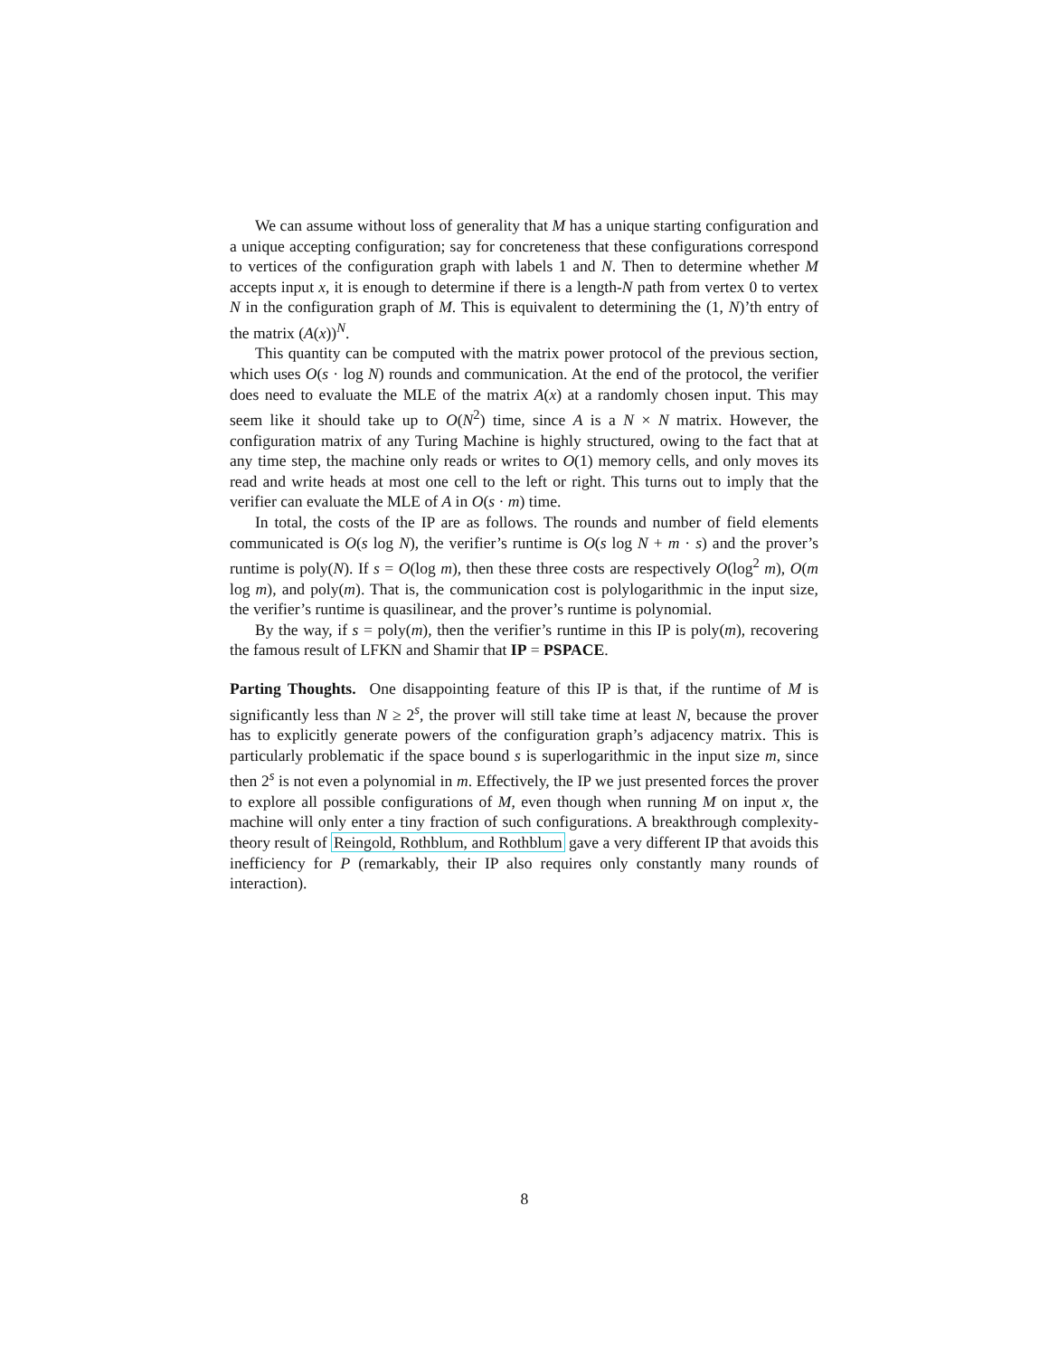We can assume without loss of generality that M has a unique starting configuration and a unique accepting configuration; say for concreteness that these configurations correspond to vertices of the configuration graph with labels 1 and N. Then to determine whether M accepts input x, it is enough to determine if there is a length-N path from vertex 0 to vertex N in the configuration graph of M. This is equivalent to determining the (1, N)’th entry of the matrix (A(x))<sup>N</sup>.
This quantity can be computed with the matrix power protocol of the previous section, which uses O(s · log N) rounds and communication. At the end of the protocol, the verifier does need to evaluate the MLE of the matrix A(x) at a randomly chosen input. This may seem like it should take up to O(N<sup>2</sup>) time, since A is a N × N matrix. However, the configuration matrix of any Turing Machine is highly structured, owing to the fact that at any time step, the machine only reads or writes to O(1) memory cells, and only moves its read and write heads at most one cell to the left or right. This turns out to imply that the verifier can evaluate the MLE of A in O(s · m) time.
In total, the costs of the IP are as follows. The rounds and number of field elements communicated is O(s log N), the verifier’s runtime is O(s log N + m · s) and the prover’s runtime is poly(N). If s = O(log m), then these three costs are respectively O(log<sup>2</sup> m), O(m log m), and poly(m). That is, the communication cost is polylogarithmic in the input size, the verifier’s runtime is quasilinear, and the prover’s runtime is polynomial.
By the way, if s = poly(m), then the verifier’s runtime in this IP is poly(m), recovering the famous result of LFKN and Shamir that IP = PSPACE.
Parting Thoughts. One disappointing feature of this IP is that, if the runtime of M is significantly less than N ≥ 2<sup>s</sup>, the prover will still take time at least N, because the prover has to explicitly generate powers of the configuration graph’s adjacency matrix. This is particularly problematic if the space bound s is superlogarithmic in the input size m, since then 2<sup>s</sup> is not even a polynomial in m. Effectively, the IP we just presented forces the prover to explore all possible configurations of M, even though when running M on input x, the machine will only enter a tiny fraction of such configurations. A breakthrough complexity-theory result of Reingold, Rothblum, and Rothblum gave a very different IP that avoids this inefficiency for P (remarkably, their IP also requires only constantly many rounds of interaction).
8